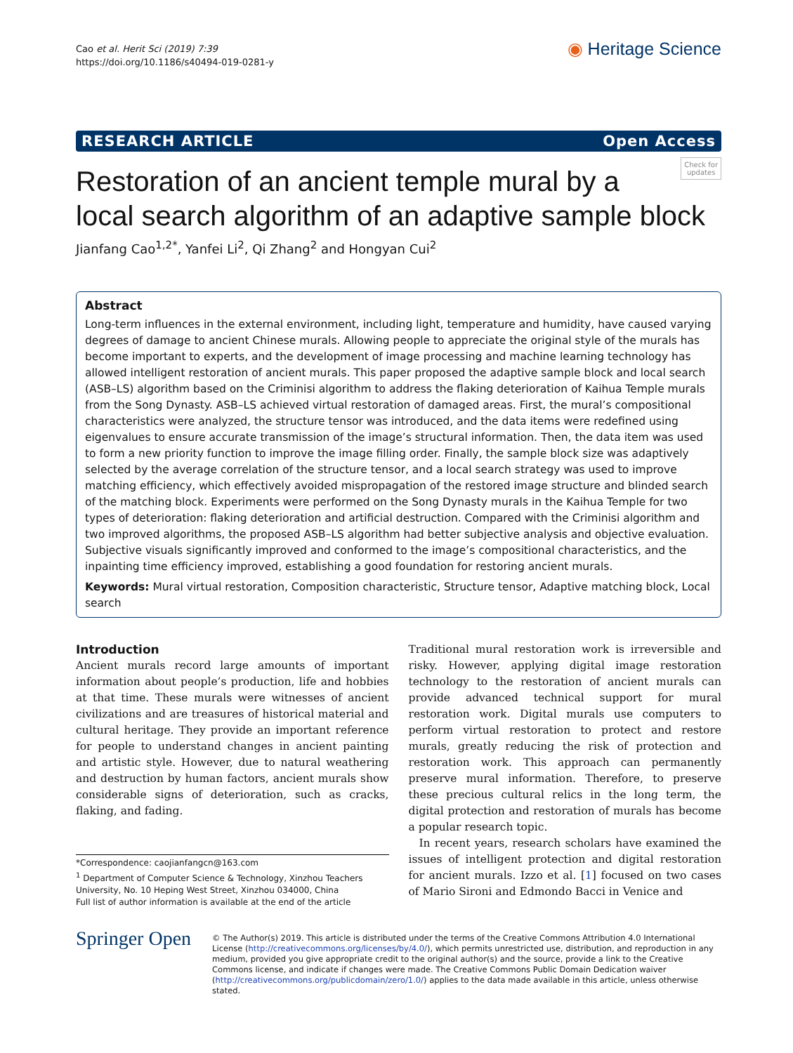Cao et al. Herit Sci (2019) 7:39
https://doi.org/10.1186/s40494-019-0281-y
◉ Heritage Science
RESEARCH ARTICLE Open Access
Check for
updates
Restoration of an ancient temple mural by a local search algorithm of an adaptive sample block
Jianfang Cao<sup>1,2*</sup>, Yanfei Li<sup>2</sup>, Qi Zhang<sup>2</sup> and Hongyan Cui<sup>2</sup>
Abstract
Long-term influences in the external environment, including light, temperature and humidity, have caused varying degrees of damage to ancient Chinese murals. Allowing people to appreciate the original style of the murals has become important to experts, and the development of image processing and machine learning technology has allowed intelligent restoration of ancient murals. This paper proposed the adaptive sample block and local search (ASB–LS) algorithm based on the Criminisi algorithm to address the flaking deterioration of Kaihua Temple murals from the Song Dynasty. ASB–LS achieved virtual restoration of damaged areas. First, the mural’s compositional characteristics were analyzed, the structure tensor was introduced, and the data items were redefined using eigenvalues to ensure accurate transmission of the image’s structural information. Then, the data item was used to form a new priority function to improve the image filling order. Finally, the sample block size was adaptively selected by the average correlation of the structure tensor, and a local search strategy was used to improve matching efficiency, which effectively avoided mispropagation of the restored image structure and blinded search of the matching block. Experiments were performed on the Song Dynasty murals in the Kaihua Temple for two types of deterioration: flaking deterioration and artificial destruction. Compared with the Criminisi algorithm and two improved algorithms, the proposed ASB–LS algorithm had better subjective analysis and objective evaluation. Subjective visuals significantly improved and conformed to the image’s compositional characteristics, and the inpainting time efficiency improved, establishing a good foundation for restoring ancient murals.
Keywords: Mural virtual restoration, Composition characteristic, Structure tensor, Adaptive matching block, Local search
Introduction
Ancient murals record large amounts of important information about people’s production, life and hobbies at that time. These murals were witnesses of ancient civilizations and are treasures of historical material and cultural heritage. They provide an important reference for people to understand changes in ancient painting and artistic style. However, due to natural weathering and destruction by human factors, ancient murals show considerable signs of deterioration, such as cracks, flaking, and fading.
*Correspondence: caojianfangcn@163.com
<sup>1</sup> Department of Computer Science & Technology, Xinzhou Teachers University, No. 10 Heping West Street, Xinzhou 034000, China
Full list of author information is available at the end of the article
Traditional mural restoration work is irreversible and risky. However, applying digital image restoration technology to the restoration of ancient murals can provide advanced technical support for mural restoration work. Digital murals use computers to perform virtual restoration to protect and restore murals, greatly reducing the risk of protection and restoration work. This approach can permanently preserve mural information. Therefore, to preserve these precious cultural relics in the long term, the digital protection and restoration of murals has become a popular research topic.
In recent years, research scholars have examined the issues of intelligent protection and digital restoration for ancient murals. Izzo et al. [1] focused on two cases of Mario Sironi and Edmondo Bacci in Venice and
Springer Open
© The Author(s) 2019. This article is distributed under the terms of the Creative Commons Attribution 4.0 International License (http://creativecommons.org/licenses/by/4.0/), which permits unrestricted use, distribution, and reproduction in any medium, provided you give appropriate credit to the original author(s) and the source, provide a link to the Creative Commons license, and indicate if changes were made. The Creative Commons Public Domain Dedication waiver (http://creativecommons.org/publicdomain/zero/1.0/) applies to the data made available in this article, unless otherwise stated.